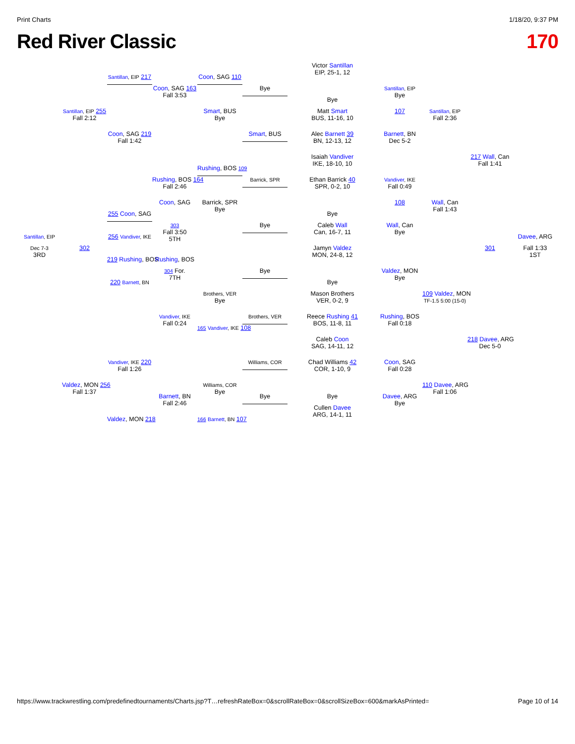Print Charts 1/18/20, 9:37 PM
Red River Classic 170
Victor Santillan
EIP, 25-1, 12
Santillan, EIP 217
Coon, SAG 110
Coon, SAG 163
Fall 3:53
Bye
Santillan, EIP
Bye
Bye
Santillan, EIP 255
Fall 2:12
Smart, BUS
Bye
Matt Smart
BUS, 11-16, 10
107
Santillan, EIP
Fall 2:36
Coon, SAG 219
Fall 1:42
Smart, BUS
Alec Barnett 39
BN, 12-13, 12
Barnett, BN
Dec 5-2
217 Wall, Can
Fall 1:41
Isaiah Vandiver
IKE, 18-10, 10
Rushing, BOS 109
Rushing, BOS 164
Fall 2:46
Barrick, SPR
Ethan Barrick 40
SPR, 0-2, 10
Vandiver, IKE
Fall 0:49
Barrick, SPR
Bye
Coon, SAG
108
Wall, Can
Fall 1:43
255 Coon, SAG
Bye
303
Fall 3:50
5TH
Bye
Caleb Wall
Can, 16-7, 11
Wall, Can
Bye
Santillan, EIP
256 Vandiver, IKE
Davee, ARG
Dec 7-3
3RD
302
Jamyn Valdez
MON, 24-8, 12
301
Fall 1:33
1ST
219 Rushing, BOS
Rushing, BOS
304 For.
7TH
Bye
Valdez, MON
Bye
220 Barnett, BN
Bye
Brothers, VER
Bye
Mason Brothers
VER, 0-2, 9
109 Valdez, MON
TF-1.5 5:00 (15-0)
Vandiver, IKE
Fall 0:24
Brothers, VER
Reece Rushing 41
BOS, 11-8, 11
Rushing, BOS
Fall 0:18
165 Vandiver, IKE 108
Caleb Coon
SAG, 14-11, 12
218 Davee, ARG
Dec 5-0
Vandiver, IKE 220
Fall 1:26
Williams, COR
Chad Williams 42
COR, 1-10, 9
Coon, SAG
Fall 0:28
Valdez, MON 256
Fall 1:37
Williams, COR
Bye
110 Davee, ARG
Fall 1:06
Barnett, BN
Fall 2:46
Bye
Bye
Davee, ARG
Bye
Cullen Davee
ARG, 14-1, 11
Valdez, MON 218
166 Barnett, BN 107
https://www.trackwrestling.com/predefinedtournaments/Charts.jsp?T…refreshRateBox=0&scrollRateBox=0&scrollSizeBox=600&markAsPrinted= Page 10 of 14